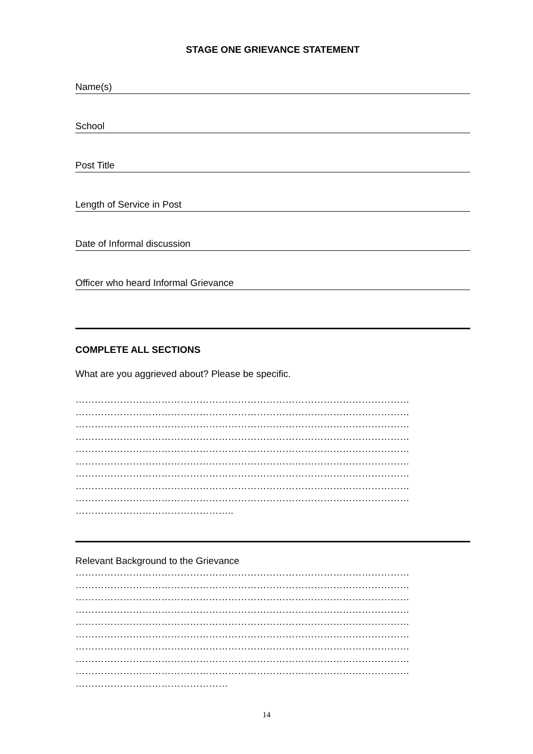STAGE ONE GRIEVANCE STATEMENT
Name(s)
School
Post Title
Length of Service in Post
Date of Informal discussion
Officer who heard Informal Grievance
COMPLETE ALL SECTIONS
What are you aggrieved about? Please be specific.
……………………………………………………………………………………………
……………………………………………………………………………………………
……………………………………………………………………………………………
……………………………………………………………………………………………
……………………………………………………………………………………………
……………………………………………………………………………………………
……………………………………………………………………………………………
……………………………………………………………………………………………
……………………………………………………………………………………………
…………………………………………..
Relevant Background to the Grievance
……………………………………………………………………………………………
……………………………………………………………………………………………
……………………………………………………………………………………………
……………………………………………………………………………………………
……………………………………………………………………………………………
……………………………………………………………………………………………
……………………………………………………………………………………………
……………………………………………………………………………………………
……………………………………………………………………………………………
…………………………………………
14